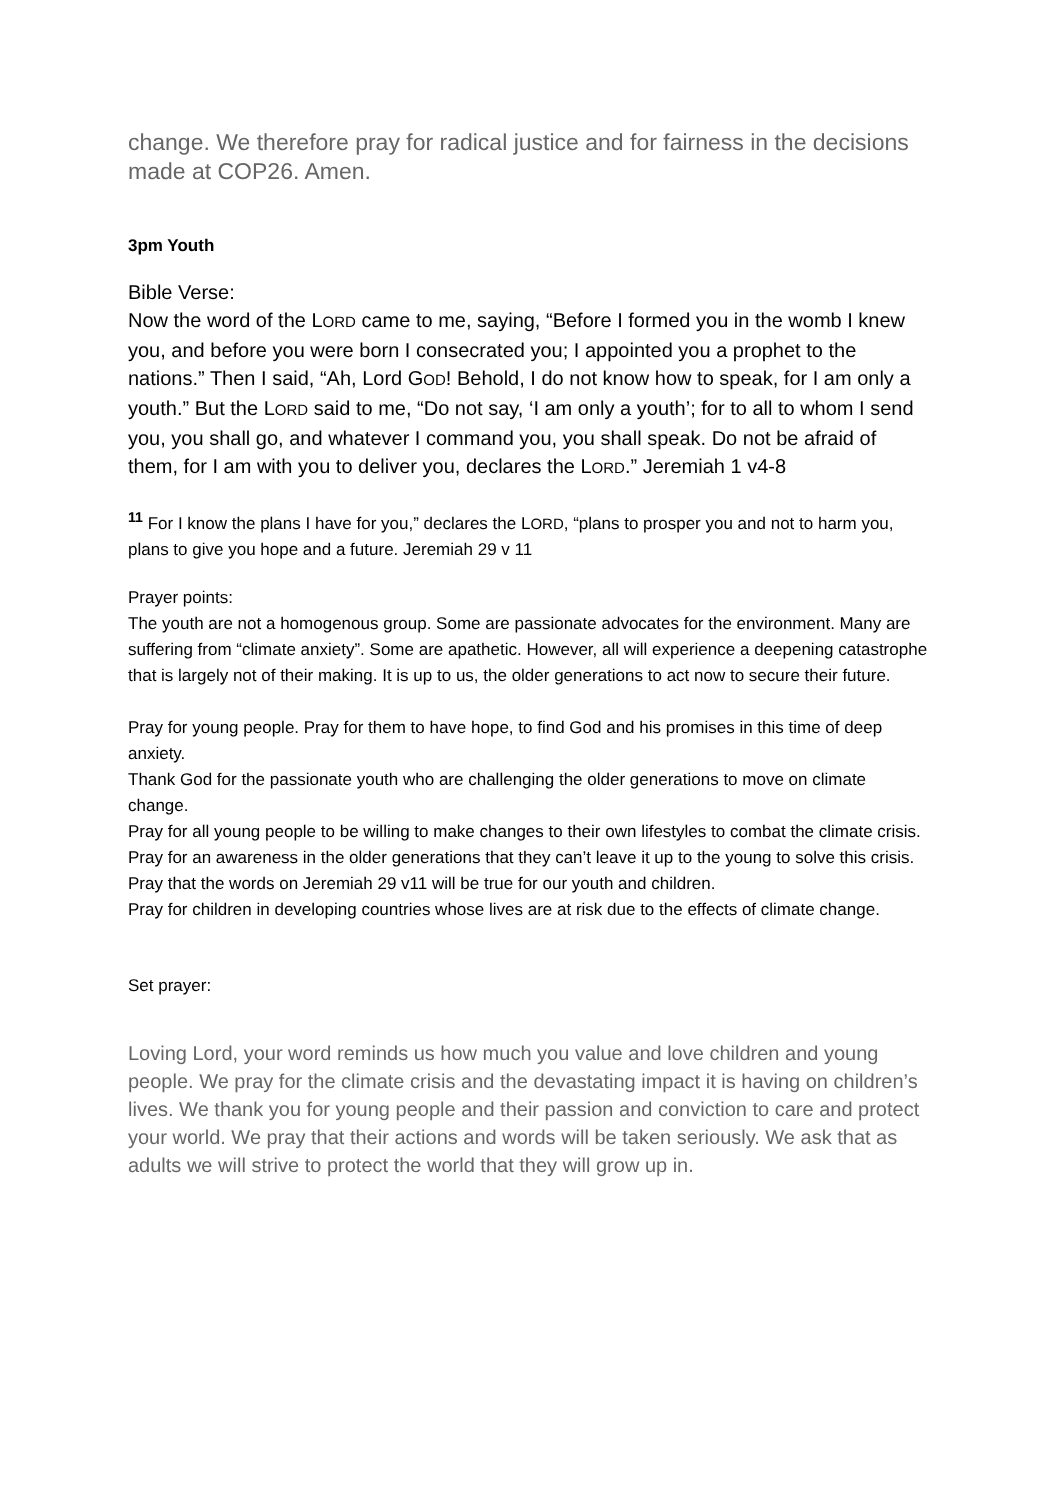change. We therefore pray for radical justice and for fairness in the decisions made at COP26. Amen.
3pm Youth
Bible Verse:
Now the word of the LORD came to me, saying, “Before I formed you in the womb I knew you, and before you were born I consecrated you; I appointed you a prophet to the nations.” Then I said, “Ah, Lord GOD! Behold, I do not know how to speak, for I am only a youth.” But the LORD said to me, “Do not say, ‘I am only a youth’; for to all to whom I send you, you shall go, and whatever I command you, you shall speak. Do not be afraid of them, for I am with you to deliver you, declares the LORD.” Jeremiah 1 v4-8
<sup>11</sup> For I know the plans I have for you,” declares the LORD, “plans to prosper you and not to harm you, plans to give you hope and a future. Jeremiah 29 v 11
Prayer points:
The youth are not a homogenous group. Some are passionate advocates for the environment. Many are suffering from “climate anxiety”. Some are apathetic. However, all will experience a deepening catastrophe that is largely not of their making. It is up to us, the older generations to act now to secure their future.
Pray for young people. Pray for them to have hope, to find God and his promises in this time of deep anxiety.
Thank God for the passionate youth who are challenging the older generations to move on climate change.
Pray for all young people to be willing to make changes to their own lifestyles to combat the climate crisis.
Pray for an awareness in the older generations that they can’t leave it up to the young to solve this crisis.
Pray that the words on Jeremiah 29 v11 will be true for our youth and children.
Pray for children in developing countries whose lives are at risk due to the effects of climate change.
Set prayer:
Loving Lord, your word reminds us how much you value and love children and young people. We pray for the climate crisis and the devastating impact it is having on children’s lives. We thank you for young people and their passion and conviction to care and protect your world. We pray that their actions and words will be taken seriously. We ask that as adults we will strive to protect the world that they will grow up in.